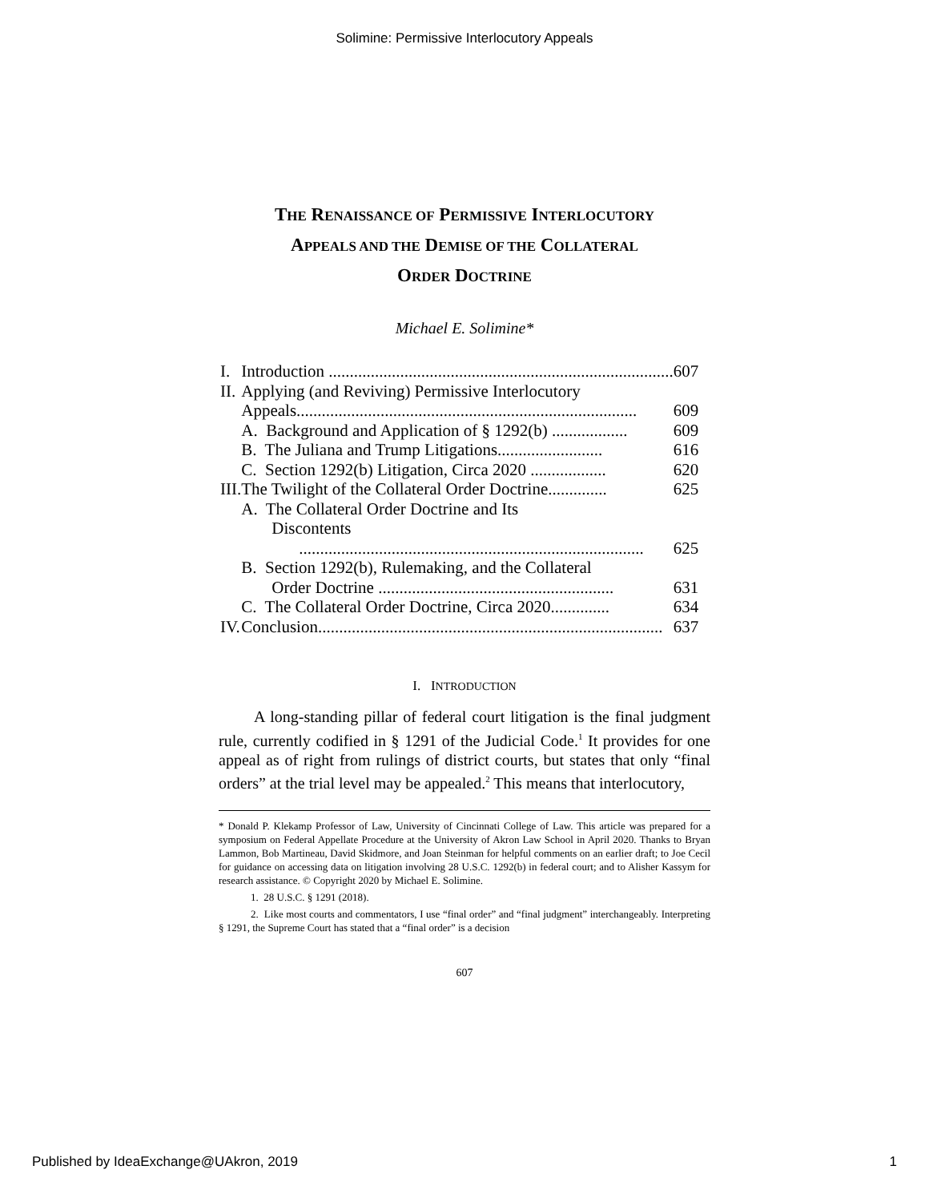Solimine: Permissive Interlocutory Appeals
THE RENAISSANCE OF PERMISSIVE INTERLOCUTORY
APPEALS AND THE DEMISE OF THE COLLATERAL
ORDER DOCTRINE
Michael E. Solimine*
| I. | Introduction .................................................................................. 607 |
| II. | Applying (and Reviving) Permissive Interlocutory Appeals ................................................................................. 609 |
| | A. Background and Application of § 1292(b) .................. 609 |
| | B. The Juliana and Trump Litigations ......................... 616 |
| | C. Section 1292(b) Litigation, Circa 2020 .................. 620 |
| III. | The Twilight of the Collateral Order Doctrine .............. 625 |
| | A. The Collateral Order Doctrine and Its Discontents .................................................................................. 625 |
| | B. Section 1292(b), Rulemaking, and the Collateral Order Doctrine ........................................................ 631 |
| | C. The Collateral Order Doctrine, Circa 2020 .............. 634 |
| IV. | Conclusion .................................................................................. 637 |
I. INTRODUCTION
A long-standing pillar of federal court litigation is the final judgment rule, currently codified in § 1291 of the Judicial Code.<sup>1</sup> It provides for one appeal as of right from rulings of district courts, but states that only “final orders” at the trial level may be appealed.<sup>2</sup> This means that interlocutory,
* Donald P. Klekamp Professor of Law, University of Cincinnati College of Law. This article was prepared for a symposium on Federal Appellate Procedure at the University of Akron Law School in April 2020. Thanks to Bryan Lammon, Bob Martineau, David Skidmore, and Joan Steinman for helpful comments on an earlier draft; to Joe Cecil for guidance on accessing data on litigation involving 28 U.S.C. 1292(b) in federal court; and to Alisher Kassym for research assistance. © Copyright 2020 by Michael E. Solimine.
1. 28 U.S.C. § 1291 (2018).
2. Like most courts and commentators, I use “final order” and “final judgment” interchangeably. Interpreting § 1291, the Supreme Court has stated that a “final order” is a decision
607
Published by IdeaExchange@UAkron, 2019 1